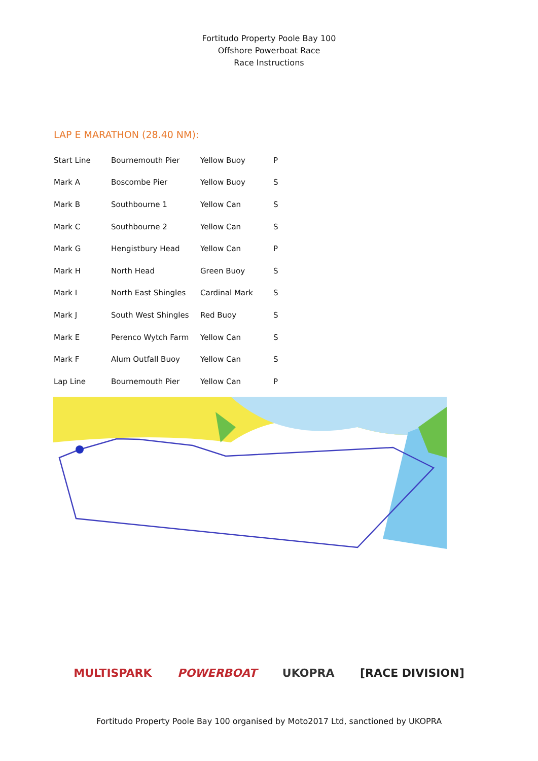Fortitudo Property Poole Bay 100
Offshore Powerboat Race
Race Instructions
LAP E MARATHON (28.40 NM):
| Start Line | Bournemouth Pier | Yellow Buoy | P |
| Mark A | Boscombe Pier | Yellow Buoy | S |
| Mark B | Southbourne 1 | Yellow Can | S |
| Mark C | Southbourne 2 | Yellow Can | S |
| Mark G | Hengistbury Head | Yellow Can | P |
| Mark H | North Head | Green Buoy | S |
| Mark I | North East Shingles | Cardinal Mark | S |
| Mark J | South West Shingles | Red Buoy | S |
| Mark E | Perenco Wytch Farm | Yellow Can | S |
| Mark F | Alum Outfall Buoy | Yellow Can | S |
| Lap Line | Bournemouth Pier | Yellow Can | P |
MULTISPARK POWERBOAT UKOPRA [RACE DIVISION]
Fortitudo Property Poole Bay 100 organised by Moto2017 Ltd, sanctioned by UKOPRA